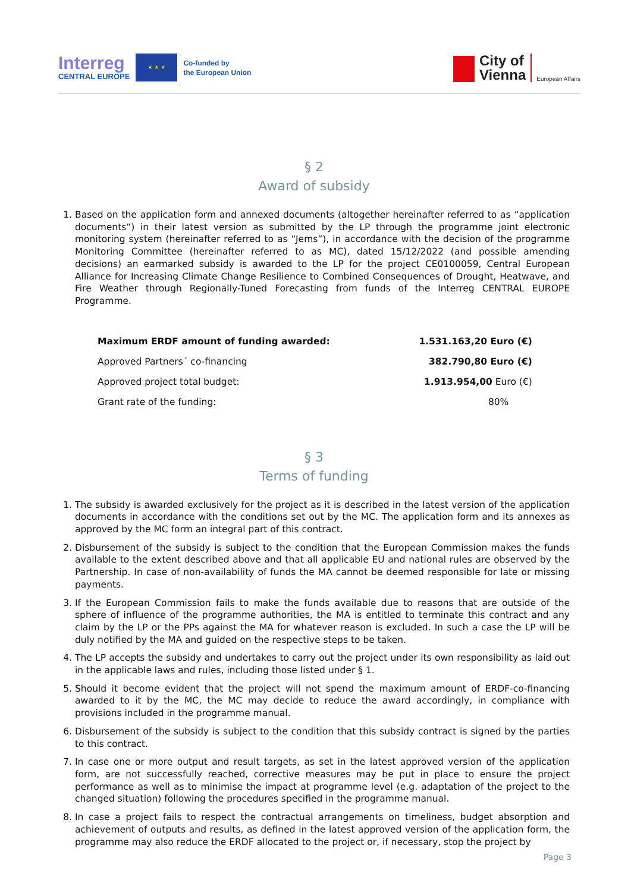Interreg
CENTRAL EUROPE
★ ★ ★
Co-funded by
the European Union
City of
Vienna
European Affairs
§ 2
Award of subsidy
1. Based on the application form and annexed documents (altogether hereinafter referred to as “application documents”) in their latest version as submitted by the LP through the programme joint electronic monitoring system (hereinafter referred to as “Jems”), in accordance with the decision of the programme Monitoring Committee (hereinafter referred to as MC), dated 15/12/2022 (and possible amending decisions) an earmarked subsidy is awarded to the LP for the project CE0100059, Central European Alliance for Increasing Climate Change Resilience to Combined Consequences of Drought, Heatwave, and Fire Weather through Regionally-Tuned Forecasting from funds of the Interreg CENTRAL EUROPE Programme.
| Maximum ERDF amount of funding awarded: | 1.531.163,20 Euro (€) |
| Approved Partners´ co-financing | 382.790,80 Euro (€) |
| Approved project total budget: | 1.913.954,00 Euro (€) |
| Grant rate of the funding: | 80% |
§ 3
Terms of funding
1. The subsidy is awarded exclusively for the project as it is described in the latest version of the application documents in accordance with the conditions set out by the MC. The application form and its annexes as approved by the MC form an integral part of this contract.
2. Disbursement of the subsidy is subject to the condition that the European Commission makes the funds available to the extent described above and that all applicable EU and national rules are observed by the Partnership. In case of non-availability of funds the MA cannot be deemed responsible for late or missing payments.
3. If the European Commission fails to make the funds available due to reasons that are outside of the sphere of influence of the programme authorities, the MA is entitled to terminate this contract and any claim by the LP or the PPs against the MA for whatever reason is excluded. In such a case the LP will be duly notified by the MA and guided on the respective steps to be taken.
4. The LP accepts the subsidy and undertakes to carry out the project under its own responsibility as laid out in the applicable laws and rules, including those listed under § 1.
5. Should it become evident that the project will not spend the maximum amount of ERDF-co-financing awarded to it by the MC, the MC may decide to reduce the award accordingly, in compliance with provisions included in the programme manual.
6. Disbursement of the subsidy is subject to the condition that this subsidy contract is signed by the parties to this contract.
7. In case one or more output and result targets, as set in the latest approved version of the application form, are not successfully reached, corrective measures may be put in place to ensure the project performance as well as to minimise the impact at programme level (e.g. adaptation of the project to the changed situation) following the procedures specified in the programme manual.
8. In case a project fails to respect the contractual arrangements on timeliness, budget absorption and achievement of outputs and results, as defined in the latest approved version of the application form, the programme may also reduce the ERDF allocated to the project or, if necessary, stop the project by
Page 3